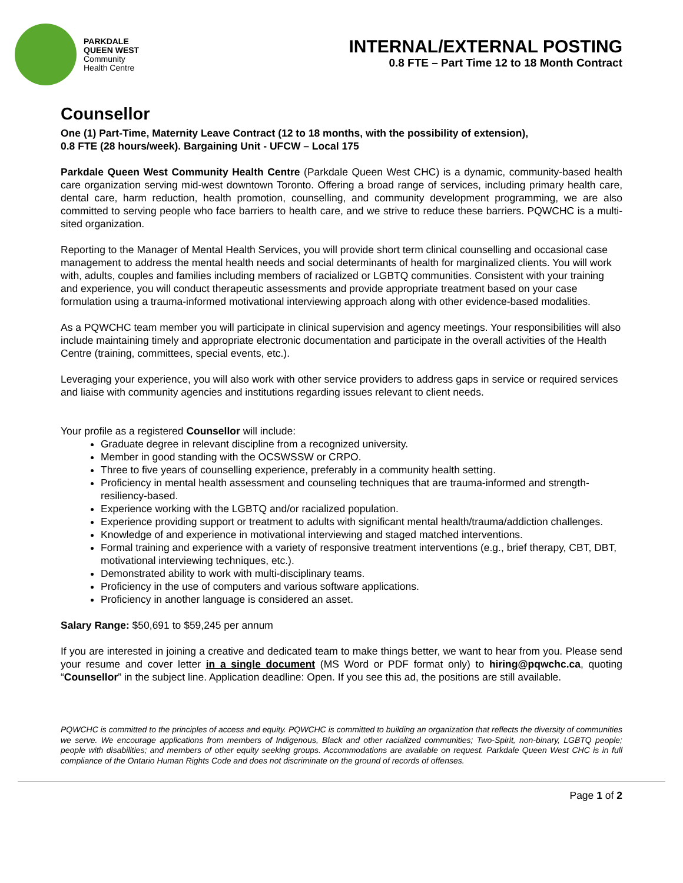PARKDALE
QUEEN WEST
Community
Health Centre
INTERNAL/EXTERNAL POSTING
0.8 FTE – Part Time 12 to 18 Month Contract
Counsellor
One (1) Part-Time, Maternity Leave Contract (12 to 18 months, with the possibility of extension),
0.8 FTE (28 hours/week). Bargaining Unit - UFCW – Local 175
Parkdale Queen West Community Health Centre (Parkdale Queen West CHC) is a dynamic, community-based health care organization serving mid-west downtown Toronto. Offering a broad range of services, including primary health care, dental care, harm reduction, health promotion, counselling, and community development programming, we are also committed to serving people who face barriers to health care, and we strive to reduce these barriers. PQWCHC is a multi-sited organization.
Reporting to the Manager of Mental Health Services, you will provide short term clinical counselling and occasional case management to address the mental health needs and social determinants of health for marginalized clients. You will work with, adults, couples and families including members of racialized or LGBTQ communities. Consistent with your training and experience, you will conduct therapeutic assessments and provide appropriate treatment based on your case formulation using a trauma-informed motivational interviewing approach along with other evidence-based modalities.
As a PQWCHC team member you will participate in clinical supervision and agency meetings. Your responsibilities will also include maintaining timely and appropriate electronic documentation and participate in the overall activities of the Health Centre (training, committees, special events, etc.).
Leveraging your experience, you will also work with other service providers to address gaps in service or required services and liaise with community agencies and institutions regarding issues relevant to client needs.
Your profile as a registered Counsellor will include:
Graduate degree in relevant discipline from a recognized university.
Member in good standing with the OCSWSSW or CRPO.
Three to five years of counselling experience, preferably in a community health setting.
Proficiency in mental health assessment and counseling techniques that are trauma-informed and strength-resiliency-based.
Experience working with the LGBTQ and/or racialized population.
Experience providing support or treatment to adults with significant mental health/trauma/addiction challenges.
Knowledge of and experience in motivational interviewing and staged matched interventions.
Formal training and experience with a variety of responsive treatment interventions (e.g., brief therapy, CBT, DBT, motivational interviewing techniques, etc.).
Demonstrated ability to work with multi-disciplinary teams.
Proficiency in the use of computers and various software applications.
Proficiency in another language is considered an asset.
Salary Range: $50,691 to $59,245 per annum
If you are interested in joining a creative and dedicated team to make things better, we want to hear from you. Please send your resume and cover letter in a single document (MS Word or PDF format only) to hiring@pqwchc.ca, quoting “Counsellor” in the subject line. Application deadline: Open. If you see this ad, the positions are still available.
PQWCHC is committed to the principles of access and equity. PQWCHC is committed to building an organization that reflects the diversity of communities we serve. We encourage applications from members of Indigenous, Black and other racialized communities; Two-Spirit, non-binary, LGBTQ people; people with disabilities; and members of other equity seeking groups. Accommodations are available on request. Parkdale Queen West CHC is in full compliance of the Ontario Human Rights Code and does not discriminate on the ground of records of offenses.
Page 1 of 2